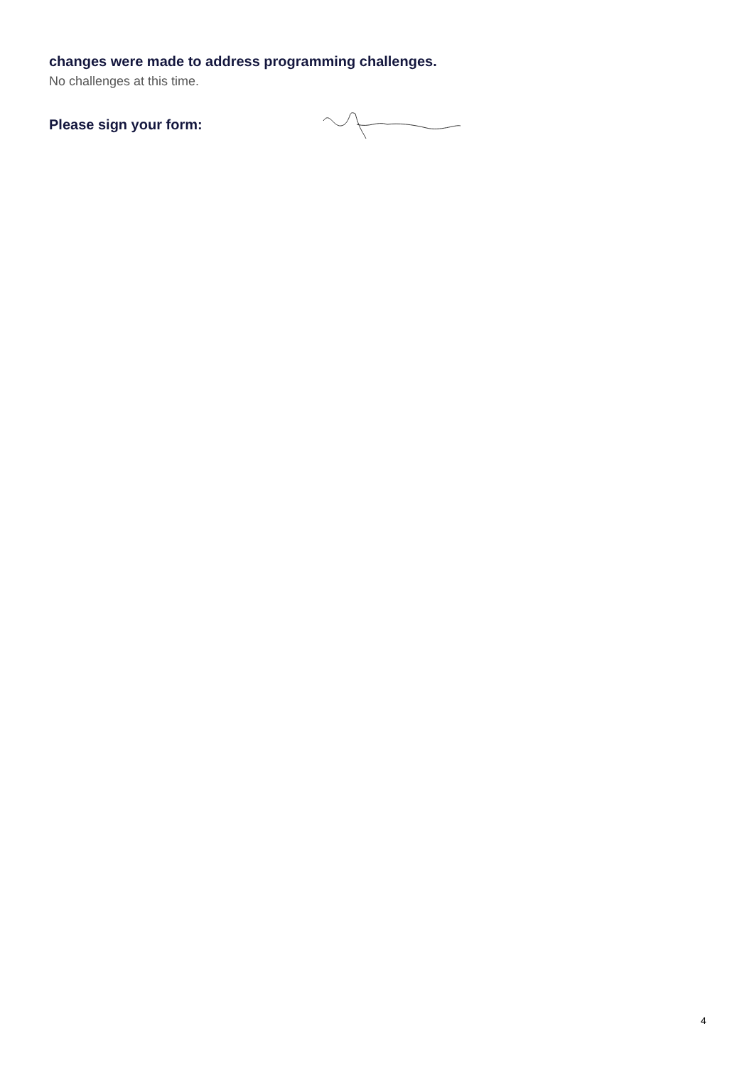changes were made to address programming challenges.
No challenges at this time.
Please sign your form:
4